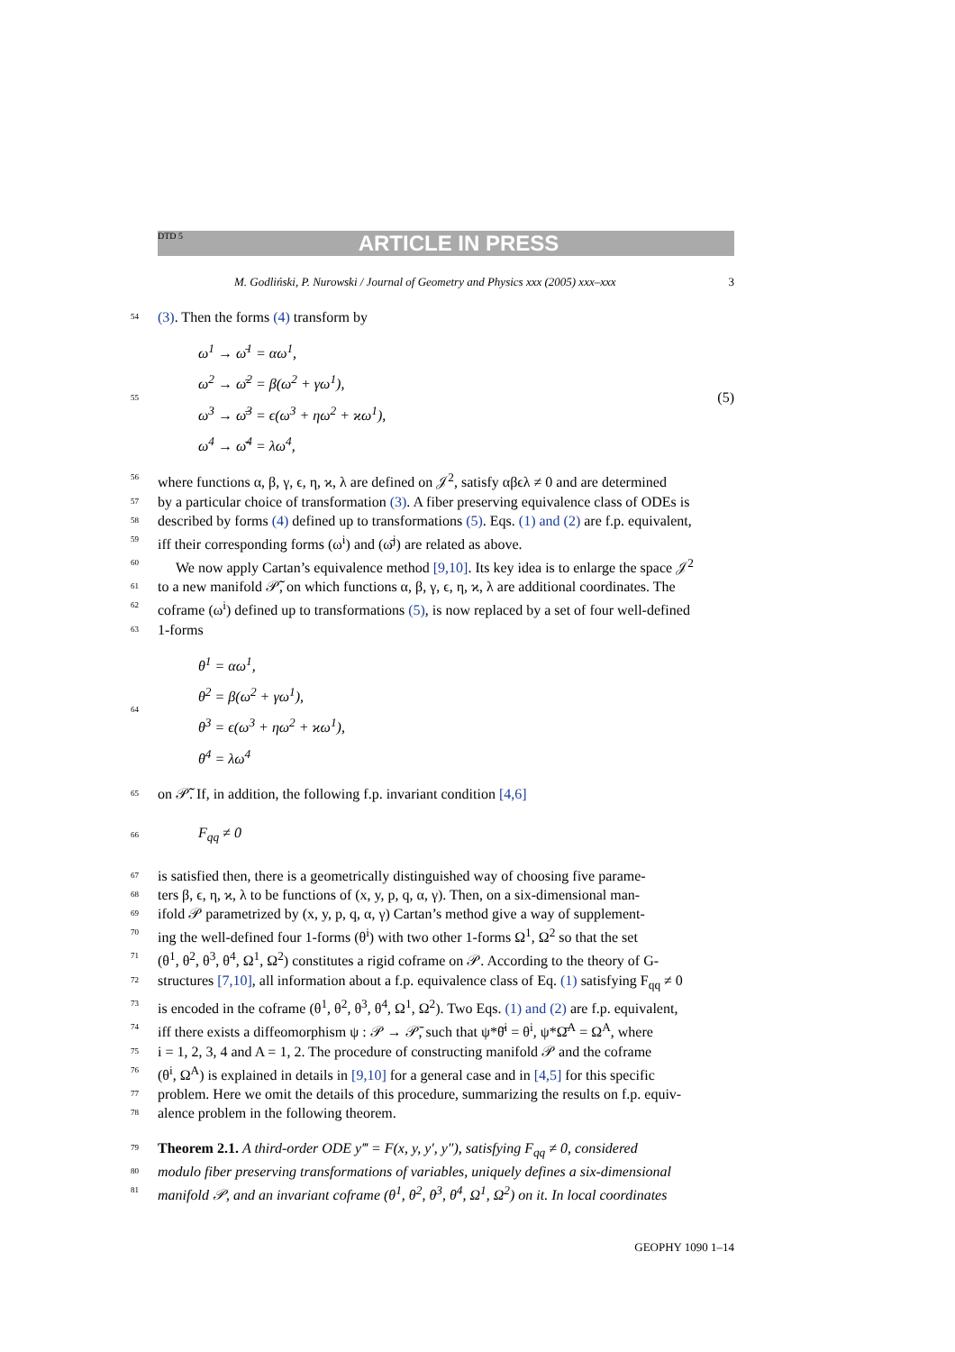DTD 5
ARTICLE IN PRESS
M. Godliński, P. Nurowski / Journal of Geometry and Physics xxx (2005) xxx–xxx 3
54 (3). Then the forms (4) transform by
55
ω<sup>1</sup> → ω̄<sup>1</sup> = αω<sup>1</sup>,
ω<sup>2</sup> → ω̄<sup>2</sup> = β(ω<sup>2</sup> + γω<sup>1</sup>),
ω<sup>3</sup> → ω̄<sup>3</sup> = ϵ(ω<sup>3</sup> + ηω<sup>2</sup> + ϰω<sup>1</sup>),
ω<sup>4</sup> → ω̄<sup>4</sup> = λω<sup>4</sup>,
(5)
56 where functions α, β, γ, ϵ, η, ϰ, λ are defined on 𝒥<sup>2</sup>, satisfy αβϵλ ≠ 0 and are determined
57 by a particular choice of transformation (3). A fiber preserving equivalence class of ODEs is
58 described by forms (4) defined up to transformations (5). Eqs. (1) and (2) are f.p. equivalent,
59 iff their corresponding forms (ω<sup>i</sup>) and (ω̄<sup>j</sup>) are related as above.
60 We now apply Cartan’s equivalence method [9,10]. Its key idea is to enlarge the space 𝒥<sup>2</sup>
61 to a new manifold 𝒫̃, on which functions α, β, γ, ϵ, η, ϰ, λ are additional coordinates. The
62 coframe (ω<sup>i</sup>) defined up to transformations (5), is now replaced by a set of four well-defined
63 1-forms
64
θ<sup>1</sup> = αω<sup>1</sup>,
θ<sup>2</sup> = β(ω<sup>2</sup> + γω<sup>1</sup>),
θ<sup>3</sup> = ϵ(ω<sup>3</sup> + ηω<sup>2</sup> + ϰω<sup>1</sup>),
θ<sup>4</sup> = λω<sup>4</sup>
65 on 𝒫̃. If, in addition, the following f.p. invariant condition [4,6]
66
F<sub>qq</sub> ≠ 0
67 is satisfied then, there is a geometrically distinguished way of choosing five parame-
68 ters β, ϵ, η, ϰ, λ to be functions of (x, y, p, q, α, γ). Then, on a six-dimensional man-
69 ifold 𝒫 parametrized by (x, y, p, q, α, γ) Cartan’s method give a way of supplement-
70 ing the well-defined four 1-forms (θ<sup>i</sup>) with two other 1-forms Ω<sup>1</sup>, Ω<sup>2</sup> so that the set
71 (θ<sup>1</sup>, θ<sup>2</sup>, θ<sup>3</sup>, θ<sup>4</sup>, Ω<sup>1</sup>, Ω<sup>2</sup>) constitutes a rigid coframe on 𝒫. According to the theory of G-
72 structures [7,10], all information about a f.p. equivalence class of Eq. (1) satisfying F<sub>qq</sub> ≠ 0
73 is encoded in the coframe (θ<sup>1</sup>, θ<sup>2</sup>, θ<sup>3</sup>, θ<sup>4</sup>, Ω<sup>1</sup>, Ω<sup>2</sup>). Two Eqs. (1) and (2) are f.p. equivalent,
74 iff there exists a diffeomorphism ψ : 𝒫 → 𝒫̄, such that ψ*θ̄<sup>i</sup> = θ<sup>i</sup>, ψ*Ω̄<sup>A</sup> = Ω<sup>A</sup>, where
75 i = 1, 2, 3, 4 and A = 1, 2. The procedure of constructing manifold 𝒫 and the coframe
76 (θ<sup>i</sup>, Ω<sup>A</sup>) is explained in details in [9,10] for a general case and in [4,5] for this specific
77 problem. Here we omit the details of this procedure, summarizing the results on f.p. equiv-
78 alence problem in the following theorem.
79 Theorem 2.1. A third-order ODE y‴ = F(x, y, y′, y″), satisfying F<sub>qq</sub> ≠ 0, considered
80 modulo fiber preserving transformations of variables, uniquely defines a six-dimensional
81 manifold 𝒫, and an invariant coframe (θ<sup>1</sup>, θ<sup>2</sup>, θ<sup>3</sup>, θ<sup>4</sup>, Ω<sup>1</sup>, Ω<sup>2</sup>) on it. In local coordinates
GEOPHY 1090 1–14